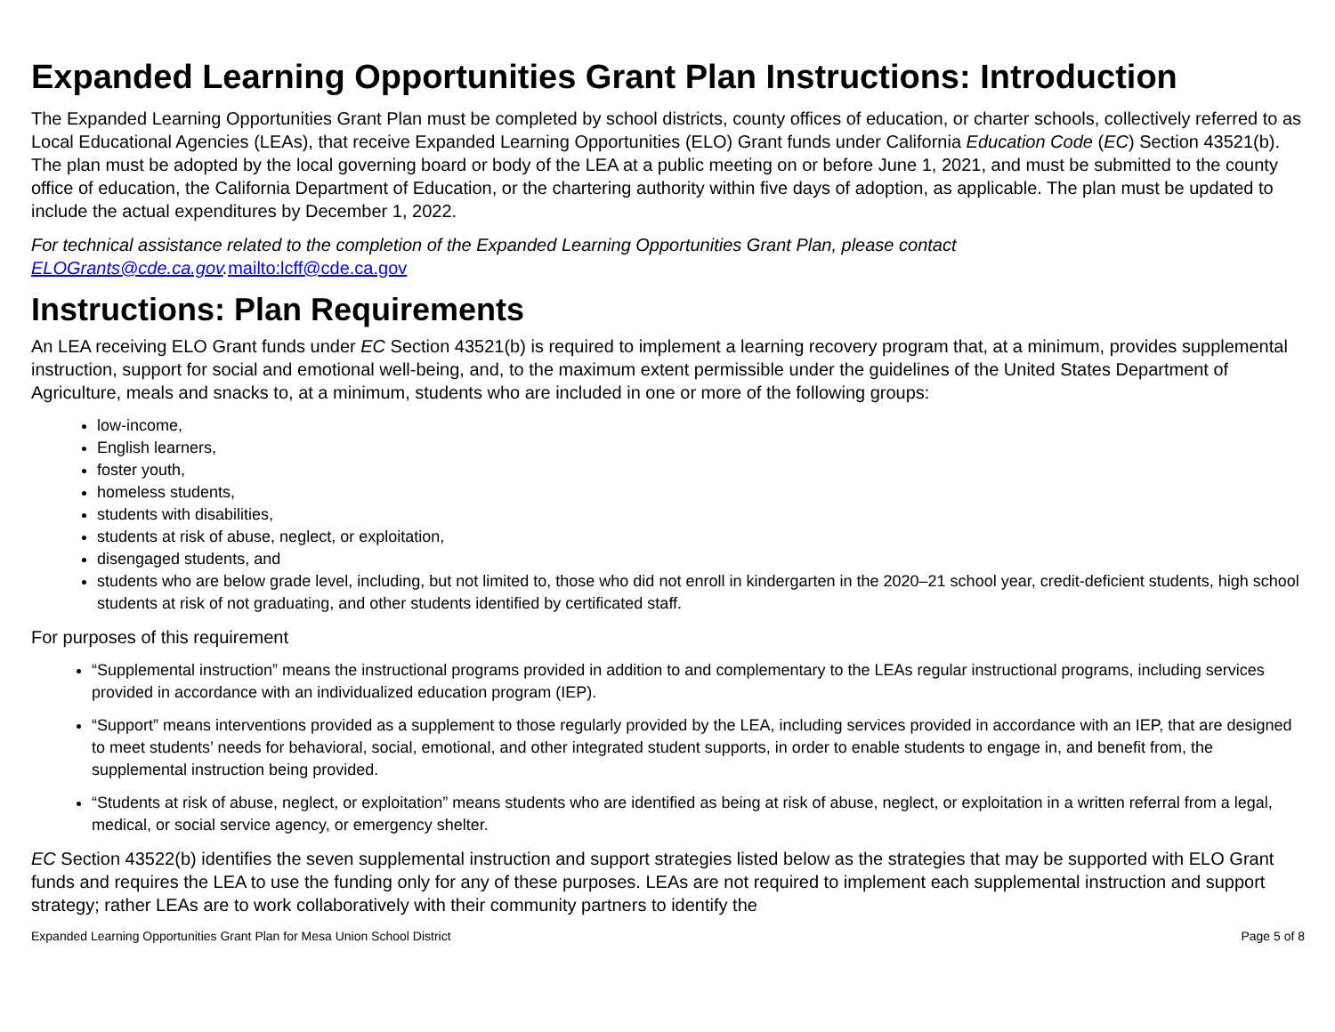Expanded Learning Opportunities Grant Plan Instructions: Introduction
The Expanded Learning Opportunities Grant Plan must be completed by school districts, county offices of education, or charter schools, collectively referred to as Local Educational Agencies (LEAs), that receive Expanded Learning Opportunities (ELO) Grant funds under California Education Code (EC) Section 43521(b). The plan must be adopted by the local governing board or body of the LEA at a public meeting on or before June 1, 2021, and must be submitted to the county office of education, the California Department of Education, or the chartering authority within five days of adoption, as applicable. The plan must be updated to include the actual expenditures by December 1, 2022.
For technical assistance related to the completion of the Expanded Learning Opportunities Grant Plan, please contact ELOGrants@cde.ca.gov. mailto:lcff@cde.ca.gov
Instructions: Plan Requirements
An LEA receiving ELO Grant funds under EC Section 43521(b) is required to implement a learning recovery program that, at a minimum, provides supplemental instruction, support for social and emotional well-being, and, to the maximum extent permissible under the guidelines of the United States Department of Agriculture, meals and snacks to, at a minimum, students who are included in one or more of the following groups:
low-income,
English learners,
foster youth,
homeless students,
students with disabilities,
students at risk of abuse, neglect, or exploitation,
disengaged students, and
students who are below grade level, including, but not limited to, those who did not enroll in kindergarten in the 2020–21 school year, credit-deficient students, high school students at risk of not graduating, and other students identified by certificated staff.
For purposes of this requirement
“Supplemental instruction” means the instructional programs provided in addition to and complementary to the LEAs regular instructional programs, including services provided in accordance with an individualized education program (IEP).
“Support” means interventions provided as a supplement to those regularly provided by the LEA, including services provided in accordance with an IEP, that are designed to meet students’ needs for behavioral, social, emotional, and other integrated student supports, in order to enable students to engage in, and benefit from, the supplemental instruction being provided.
“Students at risk of abuse, neglect, or exploitation” means students who are identified as being at risk of abuse, neglect, or exploitation in a written referral from a legal, medical, or social service agency, or emergency shelter.
EC Section 43522(b) identifies the seven supplemental instruction and support strategies listed below as the strategies that may be supported with ELO Grant funds and requires the LEA to use the funding only for any of these purposes. LEAs are not required to implement each supplemental instruction and support strategy; rather LEAs are to work collaboratively with their community partners to identify the
Expanded Learning Opportunities Grant Plan for Mesa Union School District Page 5 of 8